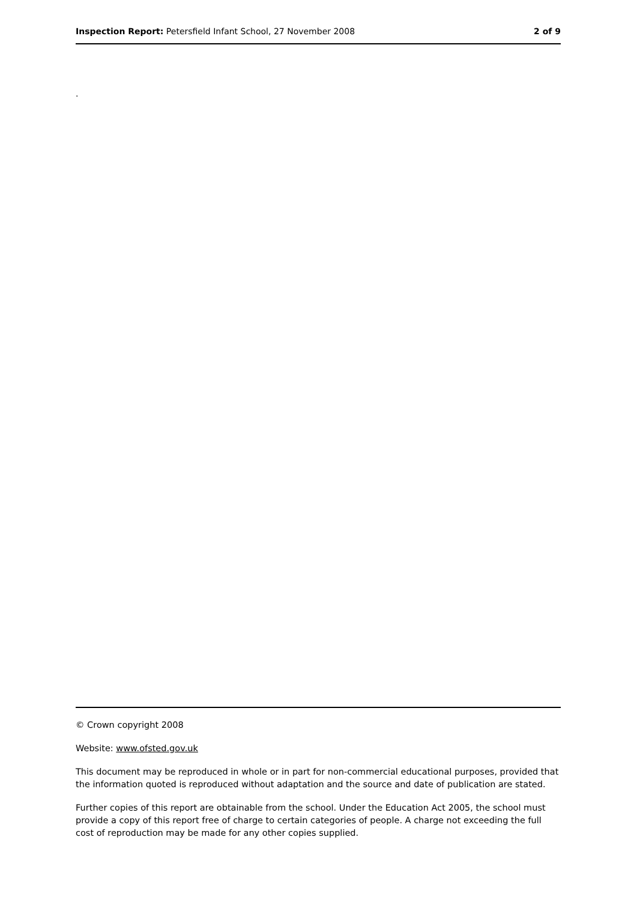Inspection Report: Petersfield Infant School, 27 November 2008 2 of 9
.
© Crown copyright 2008
Website: www.ofsted.gov.uk
This document may be reproduced in whole or in part for non-commercial educational purposes, provided that the information quoted is reproduced without adaptation and the source and date of publication are stated.
Further copies of this report are obtainable from the school. Under the Education Act 2005, the school must provide a copy of this report free of charge to certain categories of people. A charge not exceeding the full cost of reproduction may be made for any other copies supplied.